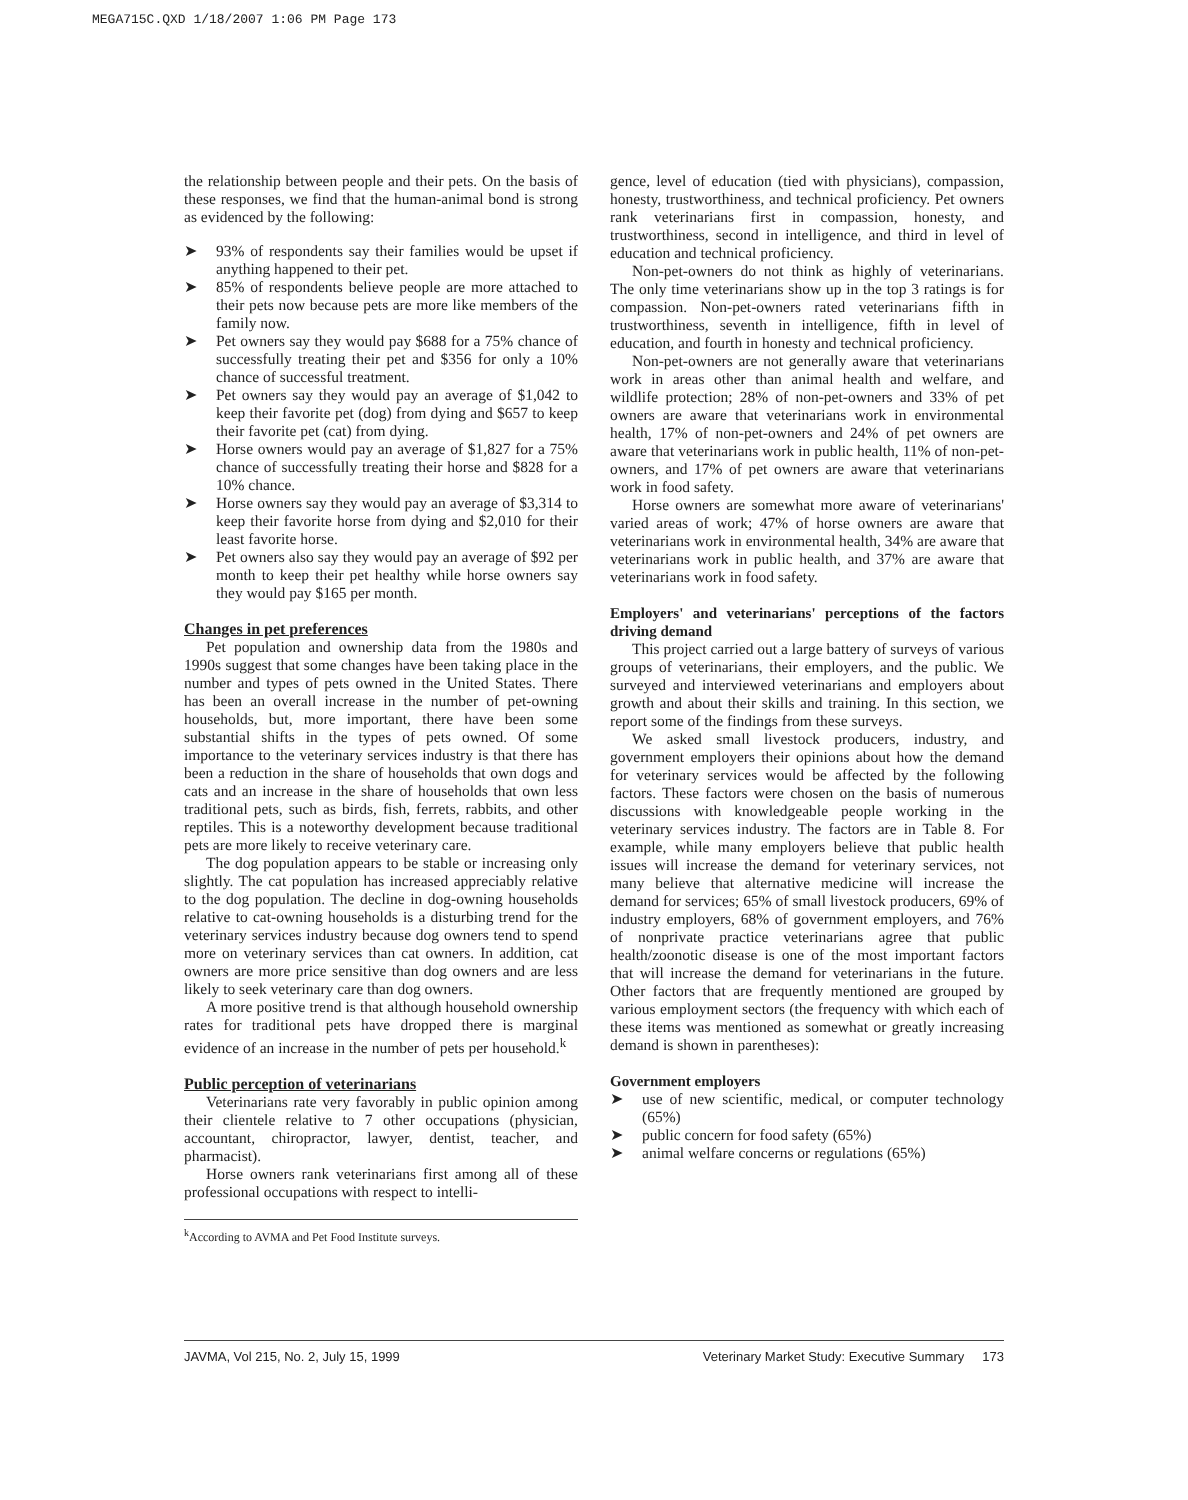MEGA715C.QXD 1/18/2007 1:06 PM Page 173
the relationship between people and their pets. On the basis of these responses, we find that the human-animal bond is strong as evidenced by the following:
➤ 93% of respondents say their families would be upset if anything happened to their pet.
➤ 85% of respondents believe people are more attached to their pets now because pets are more like members of the family now.
➤ Pet owners say they would pay $688 for a 75% chance of successfully treating their pet and $356 for only a 10% chance of successful treatment.
➤ Pet owners say they would pay an average of $1,042 to keep their favorite pet (dog) from dying and $657 to keep their favorite pet (cat) from dying.
➤ Horse owners would pay an average of $1,827 for a 75% chance of successfully treating their horse and $828 for a 10% chance.
➤ Horse owners say they would pay an average of $3,314 to keep their favorite horse from dying and $2,010 for their least favorite horse.
➤ Pet owners also say they would pay an average of $92 per month to keep their pet healthy while horse owners say they would pay $165 per month.
Changes in pet preferences
Pet population and ownership data from the 1980s and 1990s suggest that some changes have been taking place in the number and types of pets owned in the United States. There has been an overall increase in the number of pet-owning households, but, more important, there have been some substantial shifts in the types of pets owned. Of some importance to the veterinary services industry is that there has been a reduction in the share of households that own dogs and cats and an increase in the share of households that own less traditional pets, such as birds, fish, ferrets, rabbits, and other reptiles. This is a noteworthy development because traditional pets are more likely to receive veterinary care.
The dog population appears to be stable or increasing only slightly. The cat population has increased appreciably relative to the dog population. The decline in dog-owning households relative to cat-owning households is a disturbing trend for the veterinary services industry because dog owners tend to spend more on veterinary services than cat owners. In addition, cat owners are more price sensitive than dog owners and are less likely to seek veterinary care than dog owners.
A more positive trend is that although household ownership rates for traditional pets have dropped there is marginal evidence of an increase in the number of pets per household.<sup>k</sup>
Public perception of veterinarians
Veterinarians rate very favorably in public opinion among their clientele relative to 7 other occupations (physician, accountant, chiropractor, lawyer, dentist, teacher, and pharmacist).
Horse owners rank veterinarians first among all of these professional occupations with respect to intelli-
<sup>k</sup> According to AVMA and Pet Food Institute surveys.
gence, level of education (tied with physicians), compassion, honesty, trustworthiness, and technical proficiency. Pet owners rank veterinarians first in compassion, honesty, and trustworthiness, second in intelligence, and third in level of education and technical proficiency.
Non-pet-owners do not think as highly of veterinarians. The only time veterinarians show up in the top 3 ratings is for compassion. Non-pet-owners rated veterinarians fifth in trustworthiness, seventh in intelligence, fifth in level of education, and fourth in honesty and technical proficiency.
Non-pet-owners are not generally aware that veterinarians work in areas other than animal health and welfare, and wildlife protection; 28% of non-pet-owners and 33% of pet owners are aware that veterinarians work in environmental health, 17% of non-pet-owners and 24% of pet owners are aware that veterinarians work in public health, 11% of non-pet-owners, and 17% of pet owners are aware that veterinarians work in food safety.
Horse owners are somewhat more aware of veterinarians' varied areas of work; 47% of horse owners are aware that veterinarians work in environmental health, 34% are aware that veterinarians work in public health, and 37% are aware that veterinarians work in food safety.
Employers' and veterinarians' perceptions of the factors driving demand
This project carried out a large battery of surveys of various groups of veterinarians, their employers, and the public. We surveyed and interviewed veterinarians and employers about growth and about their skills and training. In this section, we report some of the findings from these surveys.
We asked small livestock producers, industry, and government employers their opinions about how the demand for veterinary services would be affected by the following factors. These factors were chosen on the basis of numerous discussions with knowledgeable people working in the veterinary services industry. The factors are in Table 8. For example, while many employers believe that public health issues will increase the demand for veterinary services, not many believe that alternative medicine will increase the demand for services; 65% of small livestock producers, 69% of industry employers, 68% of government employers, and 76% of nonprivate practice veterinarians agree that public health/zoonotic disease is one of the most important factors that will increase the demand for veterinarians in the future. Other factors that are frequently mentioned are grouped by various employment sectors (the frequency with which each of these items was mentioned as somewhat or greatly increasing demand is shown in parentheses):
Government employers
➤ use of new scientific, medical, or computer technology (65%)
➤ public concern for food safety (65%)
➤ animal welfare concerns or regulations (65%)
JAVMA, Vol 215, No. 2, July 15, 1999 Veterinary Market Study: Executive Summary 173